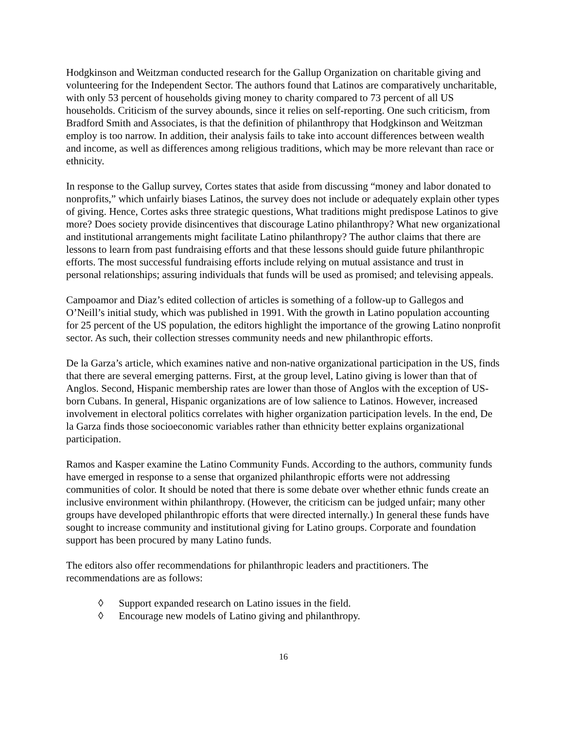Hodgkinson and Weitzman conducted research for the Gallup Organization on charitable giving and volunteering for the Independent Sector. The authors found that Latinos are comparatively uncharitable, with only 53 percent of households giving money to charity compared to 73 percent of all US households. Criticism of the survey abounds, since it relies on self-reporting. One such criticism, from Bradford Smith and Associates, is that the definition of philanthropy that Hodgkinson and Weitzman employ is too narrow. In addition, their analysis fails to take into account differences between wealth and income, as well as differences among religious traditions, which may be more relevant than race or ethnicity.
In response to the Gallup survey, Cortes states that aside from discussing “money and labor donated to nonprofits,” which unfairly biases Latinos, the survey does not include or adequately explain other types of giving. Hence, Cortes asks three strategic questions, What traditions might predispose Latinos to give more? Does society provide disincentives that discourage Latino philanthropy? What new organizational and institutional arrangements might facilitate Latino philanthropy? The author claims that there are lessons to learn from past fundraising efforts and that these lessons should guide future philanthropic efforts. The most successful fundraising efforts include relying on mutual assistance and trust in personal relationships; assuring individuals that funds will be used as promised; and televising appeals.
Campoamor and Diaz’s edited collection of articles is something of a follow-up to Gallegos and O’Neill’s initial study, which was published in 1991. With the growth in Latino population accounting for 25 percent of the US population, the editors highlight the importance of the growing Latino nonprofit sector. As such, their collection stresses community needs and new philanthropic efforts.
De la Garza’s article, which examines native and non-native organizational participation in the US, finds that there are several emerging patterns. First, at the group level, Latino giving is lower than that of Anglos. Second, Hispanic membership rates are lower than those of Anglos with the exception of US-born Cubans. In general, Hispanic organizations are of low salience to Latinos. However, increased involvement in electoral politics correlates with higher organization participation levels. In the end, De la Garza finds those socioeconomic variables rather than ethnicity better explains organizational participation.
Ramos and Kasper examine the Latino Community Funds. According to the authors, community funds have emerged in response to a sense that organized philanthropic efforts were not addressing communities of color. It should be noted that there is some debate over whether ethnic funds create an inclusive environment within philanthropy. (However, the criticism can be judged unfair; many other groups have developed philanthropic efforts that were directed internally.) In general these funds have sought to increase community and institutional giving for Latino groups. Corporate and foundation support has been procured by many Latino funds.
The editors also offer recommendations for philanthropic leaders and practitioners. The recommendations are as follows:
◊ Support expanded research on Latino issues in the field.
◊ Encourage new models of Latino giving and philanthropy.
16